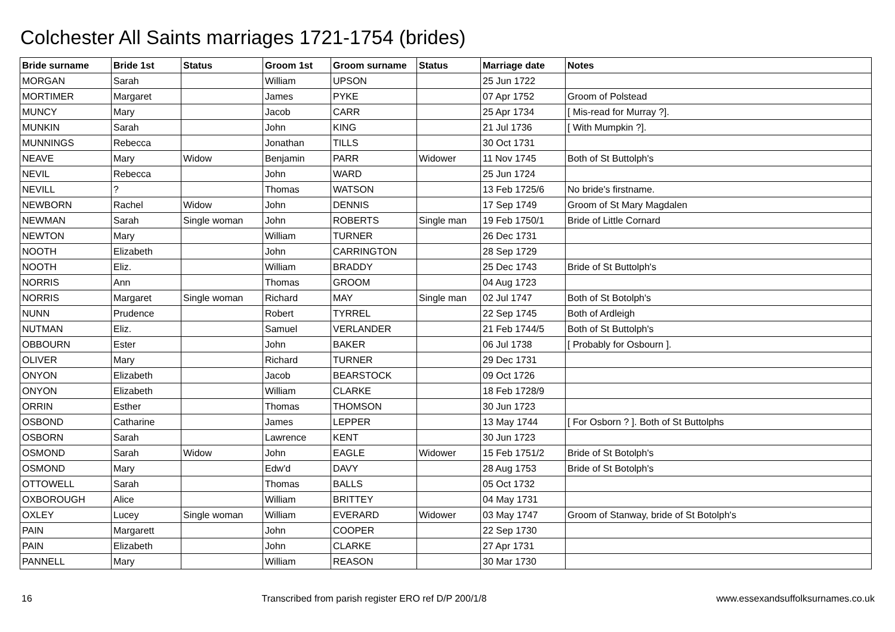Colchester All Saints marriages 1721-1754 (brides)
| Bride surname | Bride 1st | Status | Groom 1st | Groom surname | Status | Marriage date | Notes |
| --- | --- | --- | --- | --- | --- | --- | --- |
| MORGAN | Sarah | | William | UPSON | | 25 Jun 1722 | |
| MORTIMER | Margaret | | James | PYKE | | 07 Apr 1752 | Groom of Polstead |
| MUNCY | Mary | | Jacob | CARR | | 25 Apr 1734 | [ Mis-read for Murray ?]. |
| MUNKIN | Sarah | | John | KING | | 21 Jul 1736 | [ With Mumpkin ?]. |
| MUNNINGS | Rebecca | | Jonathan | TILLS | | 30 Oct 1731 | |
| NEAVE | Mary | Widow | Benjamin | PARR | Widower | 11 Nov 1745 | Both of St Buttolph's |
| NEVIL | Rebecca | | John | WARD | | 25 Jun 1724 | |
| NEVILL | ? | | Thomas | WATSON | | 13 Feb 1725/6 | No bride's firstname. |
| NEWBORN | Rachel | Widow | John | DENNIS | | 17 Sep 1749 | Groom of St Mary Magdalen |
| NEWMAN | Sarah | Single woman | John | ROBERTS | Single man | 19 Feb 1750/1 | Bride of Little Cornard |
| NEWTON | Mary | | William | TURNER | | 26 Dec 1731 | |
| NOOTH | Elizabeth | | John | CARRINGTON | | 28 Sep 1729 | |
| NOOTH | Eliz. | | William | BRADDY | | 25 Dec 1743 | Bride of St Buttolph's |
| NORRIS | Ann | | Thomas | GROOM | | 04 Aug 1723 | |
| NORRIS | Margaret | Single woman | Richard | MAY | Single man | 02 Jul 1747 | Both of St Botolph's |
| NUNN | Prudence | | Robert | TYRREL | | 22 Sep 1745 | Both of Ardleigh |
| NUTMAN | Eliz. | | Samuel | VERLANDER | | 21 Feb 1744/5 | Both of St Buttolph's |
| OBBOURN | Ester | | John | BAKER | | 06 Jul 1738 | [ Probably for Osbourn ]. |
| OLIVER | Mary | | Richard | TURNER | | 29 Dec 1731 | |
| ONYON | Elizabeth | | Jacob | BEARSTOCK | | 09 Oct 1726 | |
| ONYON | Elizabeth | | William | CLARKE | | 18 Feb 1728/9 | |
| ORRIN | Esther | | Thomas | THOMSON | | 30 Jun 1723 | |
| OSBOND | Catharine | | James | LEPPER | | 13 May 1744 | [ For Osborn ? ]. Both of St Buttolphs |
| OSBORN | Sarah | | Lawrence | KENT | | 30 Jun 1723 | |
| OSMOND | Sarah | Widow | John | EAGLE | Widower | 15 Feb 1751/2 | Bride of St Botolph's |
| OSMOND | Mary | | Edw'd | DAVY | | 28 Aug 1753 | Bride of St Botolph's |
| OTTOWELL | Sarah | | Thomas | BALLS | | 05 Oct 1732 | |
| OXBOROUGH | Alice | | William | BRITTEY | | 04 May 1731 | |
| OXLEY | Lucey | Single woman | William | EVERARD | Widower | 03 May 1747 | Groom of Stanway, bride of St Botolph's |
| PAIN | Margarett | | John | COOPER | | 22 Sep 1730 | |
| PAIN | Elizabeth | | John | CLARKE | | 27 Apr 1731 | |
| PANNELL | Mary | | William | REASON | | 30 Mar 1730 | |
16 Transcribed from parish register ERO ref D/P 200/1/8 www.essexandsuffolksurnames.co.uk